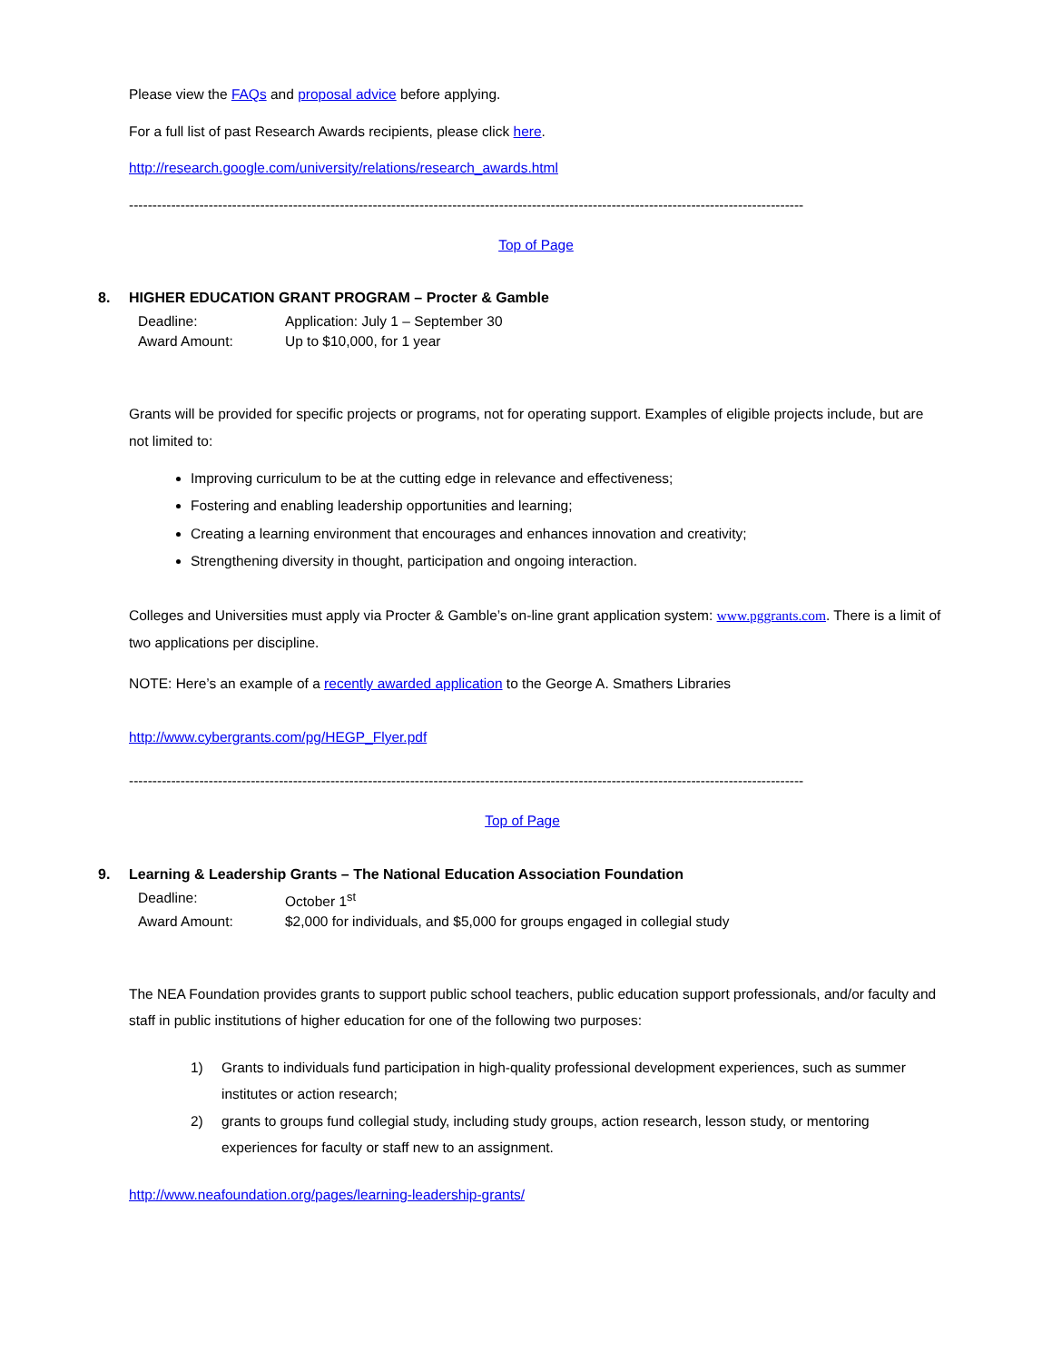Please view the FAQs and proposal advice before applying.
For a full list of past Research Awards recipients, please click here.
http://research.google.com/university/relations/research_awards.html
------------------------------------------------------------------------------------------------------------------------------------------------
Top of Page
8. HIGHER EDUCATION GRANT PROGRAM – Procter & Gamble
| Deadline: | Application: July 1 – September 30 |
| Award Amount: | Up to $10,000, for 1 year |
Grants will be provided for specific projects or programs, not for operating support. Examples of eligible projects include, but are not limited to:
Improving curriculum to be at the cutting edge in relevance and effectiveness;
Fostering and enabling leadership opportunities and learning;
Creating a learning environment that encourages and enhances innovation and creativity;
Strengthening diversity in thought, participation and ongoing interaction.
Colleges and Universities must apply via Procter & Gamble’s on-line grant application system: www.pggrants.com. There is a limit of two applications per discipline.
NOTE: Here’s an example of a recently awarded application to the George A. Smathers Libraries
http://www.cybergrants.com/pg/HEGP_Flyer.pdf
------------------------------------------------------------------------------------------------------------------------------------------------
Top of Page
9. Learning & Leadership Grants – The National Education Association Foundation
| Deadline: | October 1<sup>st</sup> |
| Award Amount: | $2,000 for individuals, and $5,000 for groups engaged in collegial study |
The NEA Foundation provides grants to support public school teachers, public education support professionals, and/or faculty and staff in public institutions of higher education for one of the following two purposes:
1) Grants to individuals fund participation in high-quality professional development experiences, such as summer institutes or action research;
2) grants to groups fund collegial study, including study groups, action research, lesson study, or mentoring experiences for faculty or staff new to an assignment.
http://www.neafoundation.org/pages/learning-leadership-grants/